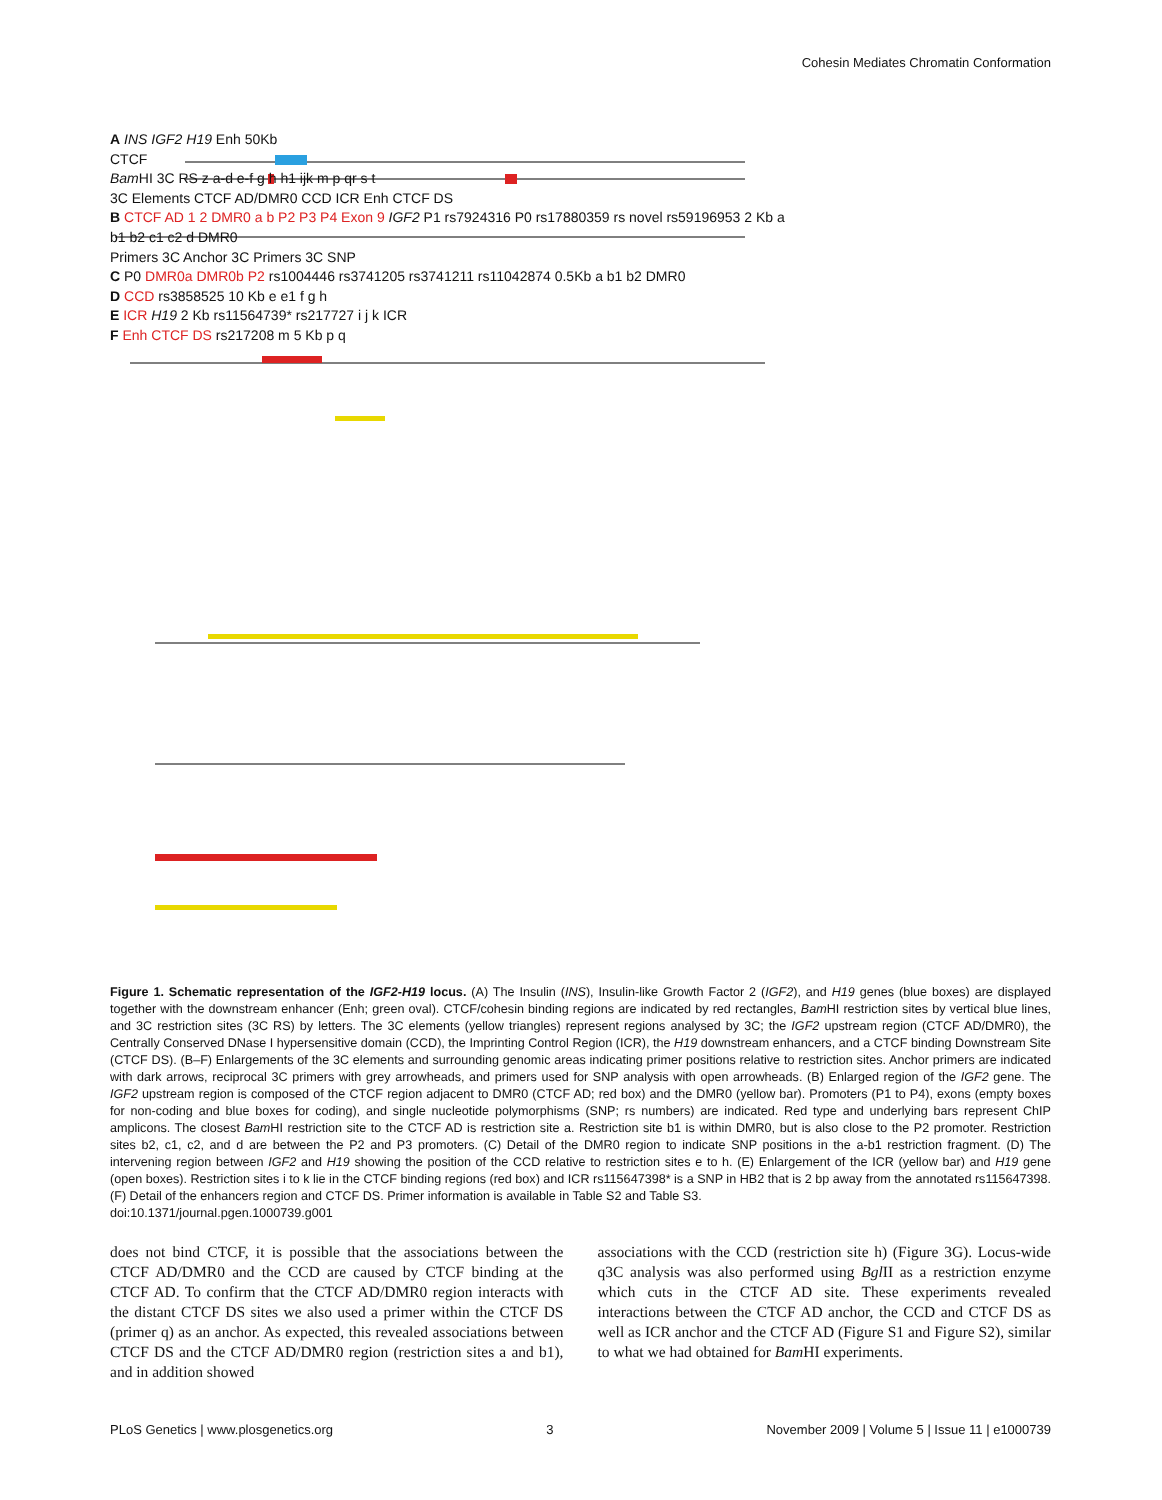Cohesin Mediates Chromatin Conformation
A INS IGF2 H19 Enh 50Kb
CTCF
Bam HI 3C RS z a-d e-f g h h1 ijk m p qr s t
3C Elements CTCF AD/DMR0 CCD ICR Enh CTCF DS
B CTCF AD 1 2 DMR0 a b P2 P3 P4 Exon 9 IGF2 P1 rs7924316 P0 rs17880359 rs novel rs59196953 2 Kb a b1 b2 c1 c2 d DMR0
Primers 3C Anchor 3C Primers 3C SNP
C P0 DMR0a DMR0b P2 rs1004446 rs3741205 rs3741211 rs11042874 0.5Kb a b1 b2 DMR0
D CCD rs3858525 10 Kb e e1 f g h
E ICR H19 2 Kb rs11564739* rs217727 i j k ICR
F Enh CTCF DS rs217208 m 5 Kb p q
Figure 1. Schematic representation of the IGF2-H19 locus. (A) The Insulin (INS), Insulin-like Growth Factor 2 (IGF2), and H19 genes (blue boxes) are displayed together with the downstream enhancer (Enh; green oval). CTCF/cohesin binding regions are indicated by red rectangles, Bam HI restriction sites by vertical blue lines, and 3C restriction sites (3C RS) by letters. The 3C elements (yellow triangles) represent regions analysed by 3C; the IGF2 upstream region (CTCF AD/DMR0), the Centrally Conserved DNase I hypersensitive domain (CCD), the Imprinting Control Region (ICR), the H19 downstream enhancers, and a CTCF binding Downstream Site (CTCF DS). (B–F) Enlargements of the 3C elements and surrounding genomic areas indicating primer positions relative to restriction sites. Anchor primers are indicated with dark arrows, reciprocal 3C primers with grey arrowheads, and primers used for SNP analysis with open arrowheads. (B) Enlarged region of the IGF2 gene. The IGF2 upstream region is composed of the CTCF region adjacent to DMR0 (CTCF AD; red box) and the DMR0 (yellow bar). Promoters (P1 to P4), exons (empty boxes for non-coding and blue boxes for coding), and single nucleotide polymorphisms (SNP; rs numbers) are indicated. Red type and underlying bars represent ChIP amplicons. The closest Bam HI restriction site to the CTCF AD is restriction site a. Restriction site b1 is within DMR0, but is also close to the P2 promoter. Restriction sites b2, c1, c2, and d are between the P2 and P3 promoters. (C) Detail of the DMR0 region to indicate SNP positions in the a-b1 restriction fragment. (D) The intervening region between IGF2 and H19 showing the position of the CCD relative to restriction sites e to h. (E) Enlargement of the ICR (yellow bar) and H19 gene (open boxes). Restriction sites i to k lie in the CTCF binding regions (red box) and ICR rs115647398* is a SNP in HB2 that is 2 bp away from the annotated rs115647398. (F) Detail of the enhancers region and CTCF DS. Primer information is available in Table S2 and Table S3.
doi:10.1371/journal.pgen.1000739.g001
does not bind CTCF, it is possible that the associations between the CTCF AD/DMR0 and the CCD are caused by CTCF binding at the CTCF AD. To confirm that the CTCF AD/DMR0 region interacts with the distant CTCF DS sites we also used a primer within the CTCF DS (primer q) as an anchor. As expected, this revealed associations between CTCF DS and the CTCF AD/DMR0 region (restriction sites a and b1), and in addition showed
associations with the CCD (restriction site h) (Figure 3G). Locus-wide q3C analysis was also performed using Bgl II as a restriction enzyme which cuts in the CTCF AD site. These experiments revealed interactions between the CTCF AD anchor, the CCD and CTCF DS as well as ICR anchor and the CTCF AD (Figure S1 and Figure S2), similar to what we had obtained for Bam HI experiments.
PLoS Genetics | www.plosgenetics.org 3 November 2009 | Volume 5 | Issue 11 | e1000739